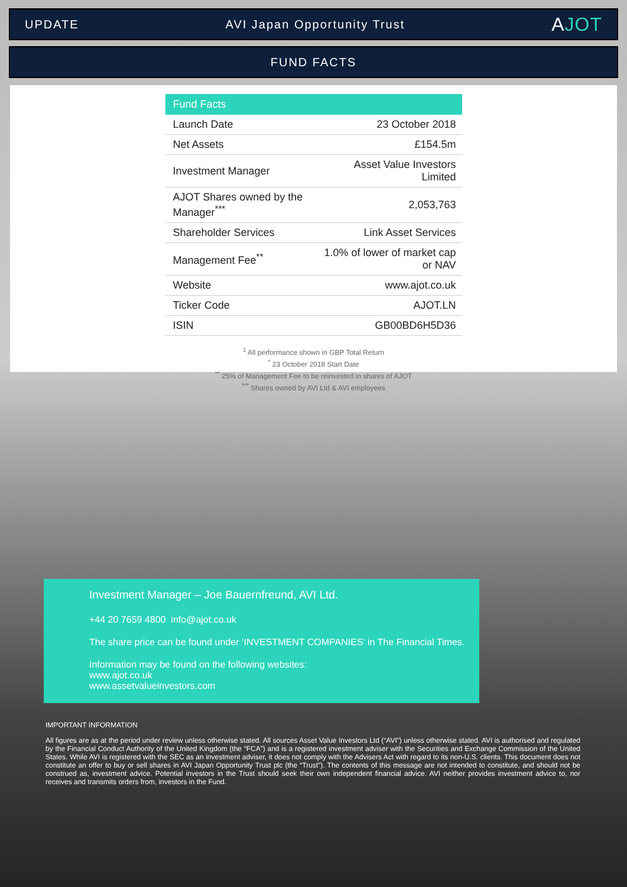UPDATE AVI Japan Opportunity Trust AJOT
FUND FACTS
| Fund Facts | |
| --- | --- |
| Launch Date | 23 October 2018 |
| Net Assets | £154.5m |
| Investment Manager | Asset Value Investors Limited |
| AJOT Shares owned by the Manager<sup>***</sup> | 2,053,763 |
| Shareholder Services | Link Asset Services |
| Management Fee<sup>**</sup> | 1.0% of lower of market cap or NAV |
| Website | www.ajot.co.uk |
| Ticker Code | AJOT.LN |
| ISIN | GB00BD6H5D36 |
<sup>1</sup> All performance shown in GBP Total Return
<sup>*</sup> 23 October 2018 Start Date
<sup>**</sup> 25% of Management Fee to be reinvested in shares of AJOT
<sup>***</sup> Shares owned by AVI Ltd & AVI employees
Investment Manager – Joe Bauernfreund, AVI Ltd.
+44 20 7659 4800 info@ajot.co.uk
The share price can be found under ‘INVESTMENT COMPANIES’ in The Financial Times.
Information may be found on the following websites:
www.ajot.co.uk
www.assetvalueinvestors.com
IMPORTANT INFORMATION
All figures are as at the period under review unless otherwise stated. All sources Asset Value Investors Ltd (“AVI”) unless otherwise stated. AVI is authorised and regulated by the Financial Conduct Authority of the United Kingdom (the “FCA”) and is a registered investment adviser with the Securities and Exchange Commission of the United States. While AVI is registered with the SEC as an investment adviser, it does not comply with the Advisers Act with regard to its non-U.S. clients. This document does not constitute an offer to buy or sell shares in AVI Japan Opportunity Trust plc (the “Trust”). The contents of this message are not intended to constitute, and should not be construed as, investment advice. Potential investors in the Trust should seek their own independent financial advice. AVI neither provides investment advice to, nor receives and transmits orders from, investors in the Fund.